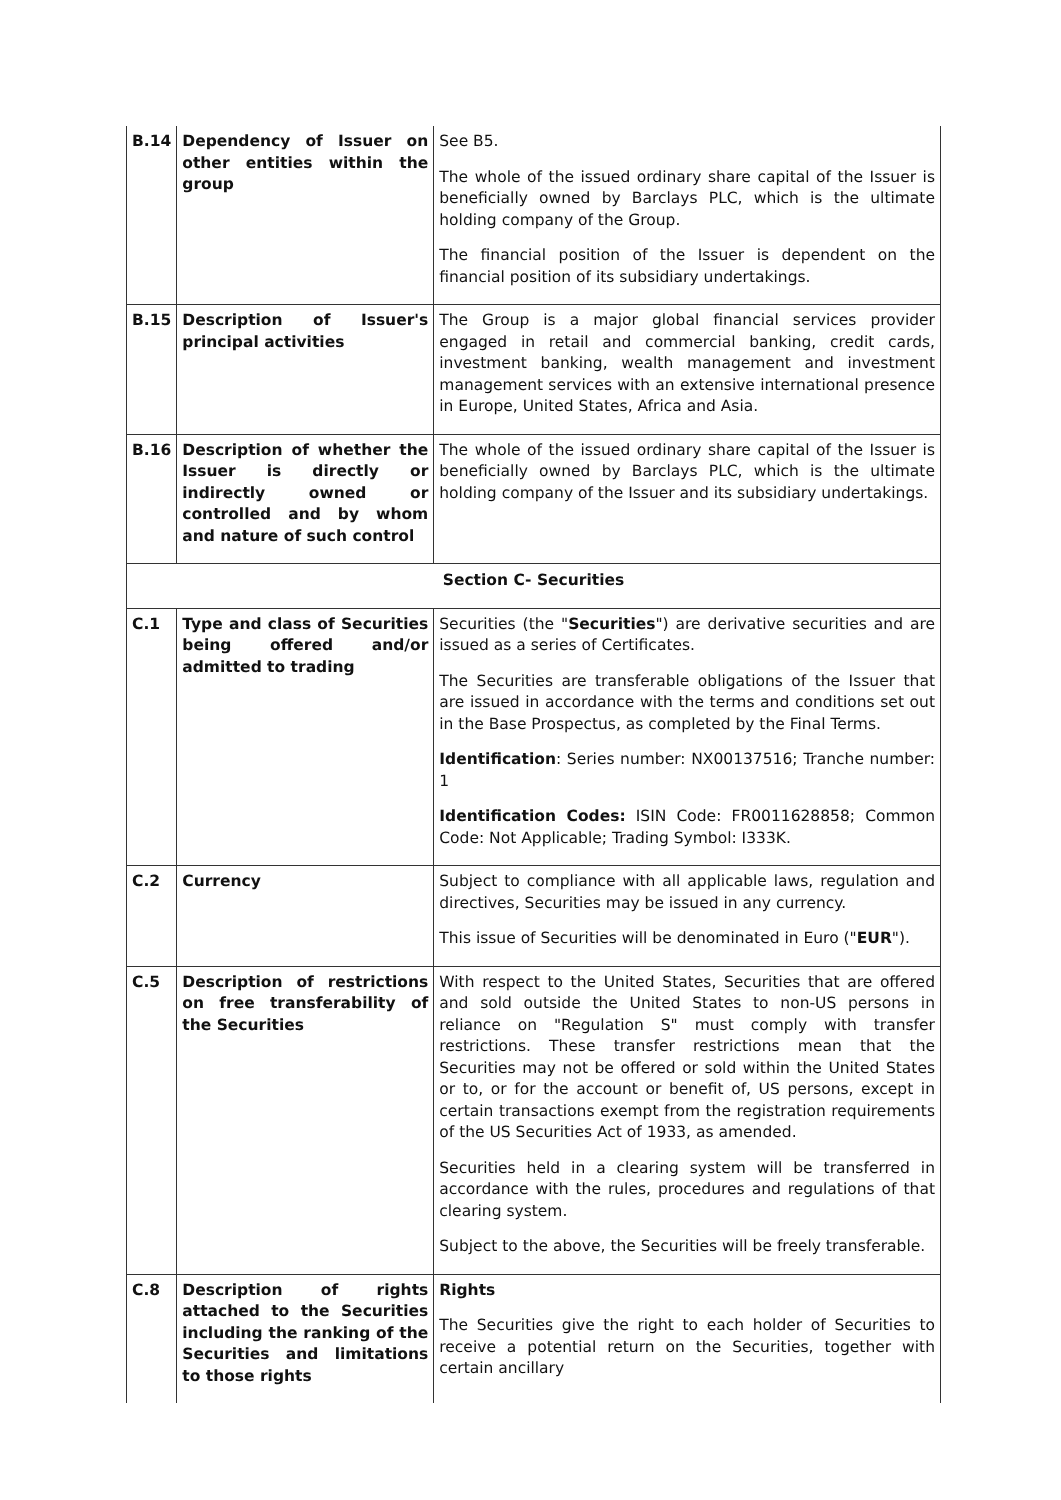| B.14 | Dependency of Issuer on other entities within the group | See B5. The whole of the issued ordinary share capital of the Issuer is beneficially owned by Barclays PLC, which is the ultimate holding company of the Group. The financial position of the Issuer is dependent on the financial position of its subsidiary undertakings. |
| B.15 | Description of Issuer's principal activities | The Group is a major global financial services provider engaged in retail and commercial banking, credit cards, investment banking, wealth management and investment management services with an extensive international presence in Europe, United States, Africa and Asia. |
| B.16 | Description of whether the Issuer is directly or indirectly owned or controlled and by whom and nature of such control | The whole of the issued ordinary share capital of the Issuer is beneficially owned by Barclays PLC, which is the ultimate holding company of the Issuer and its subsidiary undertakings. |
| Section C- Securities | | |
| C.1 | Type and class of Securities being offered and/or admitted to trading | Securities (the " Securities ") are derivative securities and are issued as a series of Certificates. The Securities are transferable obligations of the Issuer that are issued in accordance with the terms and conditions set out in the Base Prospectus, as completed by the Final Terms. Identification : Series number: NX00137516; Tranche number: 1 Identification Codes: ISIN Code: FR0011628858; Common Code: Not Applicable; Trading Symbol: I333K. |
| C.2 | Currency | Subject to compliance with all applicable laws, regulation and directives, Securities may be issued in any currency. This issue of Securities will be denominated in Euro (" EUR "). |
| C.5 | Description of restrictions on free transferability of the Securities | With respect to the United States, Securities that are offered and sold outside the United States to non-US persons in reliance on "Regulation S" must comply with transfer restrictions. These transfer restrictions mean that the Securities may not be offered or sold within the United States or to, or for the account or benefit of, US persons, except in certain transactions exempt from the registration requirements of the US Securities Act of 1933, as amended. Securities held in a clearing system will be transferred in accordance with the rules, procedures and regulations of that clearing system. Subject to the above, the Securities will be freely transferable. |
| C.8 | Description of rights attached to the Securities including the ranking of the Securities and limitations to those rights | Rights The Securities give the right to each holder of Securities to receive a potential return on the Securities, together with certain ancillary |